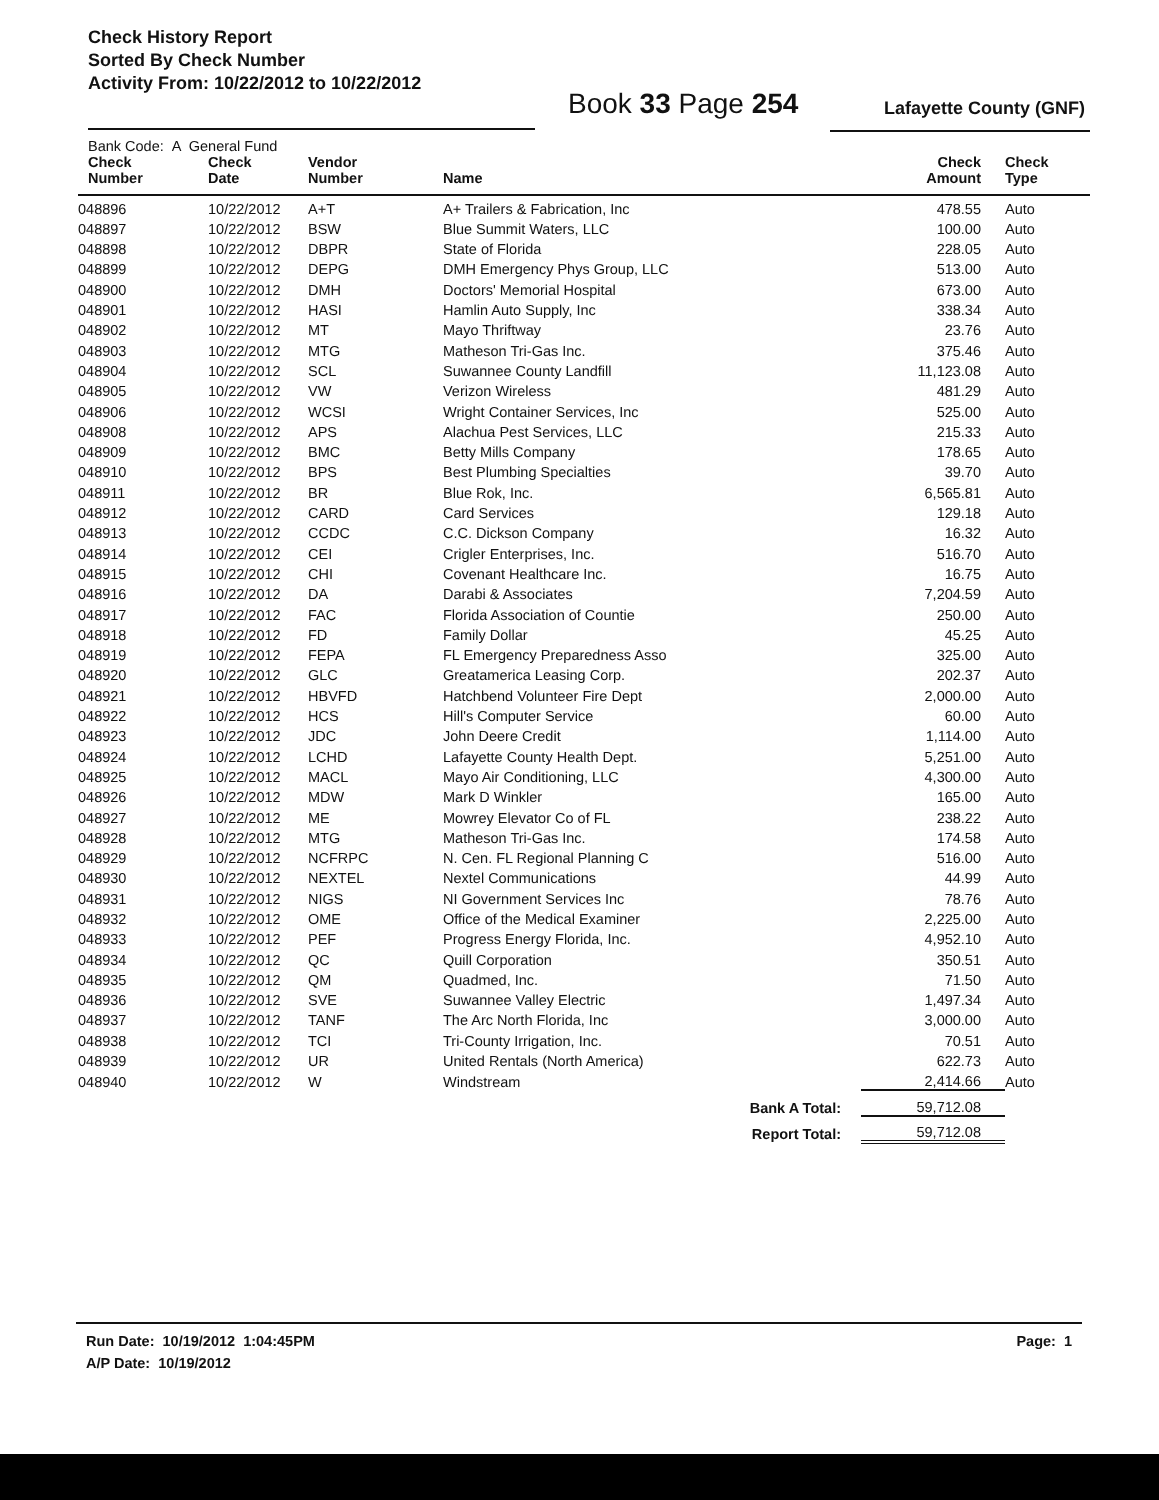Check History Report
Sorted By Check Number
Activity From: 10/22/2012 to 10/22/2012
Book 33 Page 254 Lafayette County (GNF)
| Bank Code: A General Fund | | | | | |
| --- | --- | --- | --- | --- | --- |
| Check Number | Check Date | Vendor Number | Name | Check Amount | Check Type |
| 048896 | 10/22/2012 | A+T | A+ Trailers & Fabrication, Inc | 478.55 | Auto |
| 048897 | 10/22/2012 | BSW | Blue Summit Waters, LLC | 100.00 | Auto |
| 048898 | 10/22/2012 | DBPR | State of Florida | 228.05 | Auto |
| 048899 | 10/22/2012 | DEPG | DMH Emergency Phys Group, LLC | 513.00 | Auto |
| 048900 | 10/22/2012 | DMH | Doctors' Memorial Hospital | 673.00 | Auto |
| 048901 | 10/22/2012 | HASI | Hamlin Auto Supply, Inc | 338.34 | Auto |
| 048902 | 10/22/2012 | MT | Mayo Thriftway | 23.76 | Auto |
| 048903 | 10/22/2012 | MTG | Matheson Tri-Gas Inc. | 375.46 | Auto |
| 048904 | 10/22/2012 | SCL | Suwannee County Landfill | 11,123.08 | Auto |
| 048905 | 10/22/2012 | VW | Verizon Wireless | 481.29 | Auto |
| 048906 | 10/22/2012 | WCSI | Wright Container Services, Inc | 525.00 | Auto |
| 048908 | 10/22/2012 | APS | Alachua Pest Services, LLC | 215.33 | Auto |
| 048909 | 10/22/2012 | BMC | Betty Mills Company | 178.65 | Auto |
| 048910 | 10/22/2012 | BPS | Best Plumbing Specialties | 39.70 | Auto |
| 048911 | 10/22/2012 | BR | Blue Rok, Inc. | 6,565.81 | Auto |
| 048912 | 10/22/2012 | CARD | Card Services | 129.18 | Auto |
| 048913 | 10/22/2012 | CCDC | C.C. Dickson Company | 16.32 | Auto |
| 048914 | 10/22/2012 | CEI | Crigler Enterprises, Inc. | 516.70 | Auto |
| 048915 | 10/22/2012 | CHI | Covenant Healthcare Inc. | 16.75 | Auto |
| 048916 | 10/22/2012 | DA | Darabi & Associates | 7,204.59 | Auto |
| 048917 | 10/22/2012 | FAC | Florida Association of Countie | 250.00 | Auto |
| 048918 | 10/22/2012 | FD | Family Dollar | 45.25 | Auto |
| 048919 | 10/22/2012 | FEPA | FL Emergency Preparedness Asso | 325.00 | Auto |
| 048920 | 10/22/2012 | GLC | Greatamerica Leasing Corp. | 202.37 | Auto |
| 048921 | 10/22/2012 | HBVFD | Hatchbend Volunteer Fire Dept | 2,000.00 | Auto |
| 048922 | 10/22/2012 | HCS | Hill's Computer Service | 60.00 | Auto |
| 048923 | 10/22/2012 | JDC | John Deere Credit | 1,114.00 | Auto |
| 048924 | 10/22/2012 | LCHD | Lafayette County Health Dept. | 5,251.00 | Auto |
| 048925 | 10/22/2012 | MACL | Mayo Air Conditioning, LLC | 4,300.00 | Auto |
| 048926 | 10/22/2012 | MDW | Mark D Winkler | 165.00 | Auto |
| 048927 | 10/22/2012 | ME | Mowrey Elevator Co of FL | 238.22 | Auto |
| 048928 | 10/22/2012 | MTG | Matheson Tri-Gas Inc. | 174.58 | Auto |
| 048929 | 10/22/2012 | NCFRPC | N. Cen. FL Regional Planning C | 516.00 | Auto |
| 048930 | 10/22/2012 | NEXTEL | Nextel Communications | 44.99 | Auto |
| 048931 | 10/22/2012 | NIGS | NI Government Services Inc | 78.76 | Auto |
| 048932 | 10/22/2012 | OME | Office of the Medical Examiner | 2,225.00 | Auto |
| 048933 | 10/22/2012 | PEF | Progress Energy Florida, Inc. | 4,952.10 | Auto |
| 048934 | 10/22/2012 | QC | Quill Corporation | 350.51 | Auto |
| 048935 | 10/22/2012 | QM | Quadmed, Inc. | 71.50 | Auto |
| 048936 | 10/22/2012 | SVE | Suwannee Valley Electric | 1,497.34 | Auto |
| 048937 | 10/22/2012 | TANF | The Arc North Florida, Inc | 3,000.00 | Auto |
| 048938 | 10/22/2012 | TCI | Tri-County Irrigation, Inc. | 70.51 | Auto |
| 048939 | 10/22/2012 | UR | United Rentals (North America) | 622.73 | Auto |
| 048940 | 10/22/2012 | W | Windstream | 2,414.66 | Auto |
| Bank A Total: | | | | 59,712.08 | |
| Report Total: | | | | 59,712.08 | |
Run Date: 10/19/2012 1:04:45PM Page: 1
A/P Date: 10/19/2012